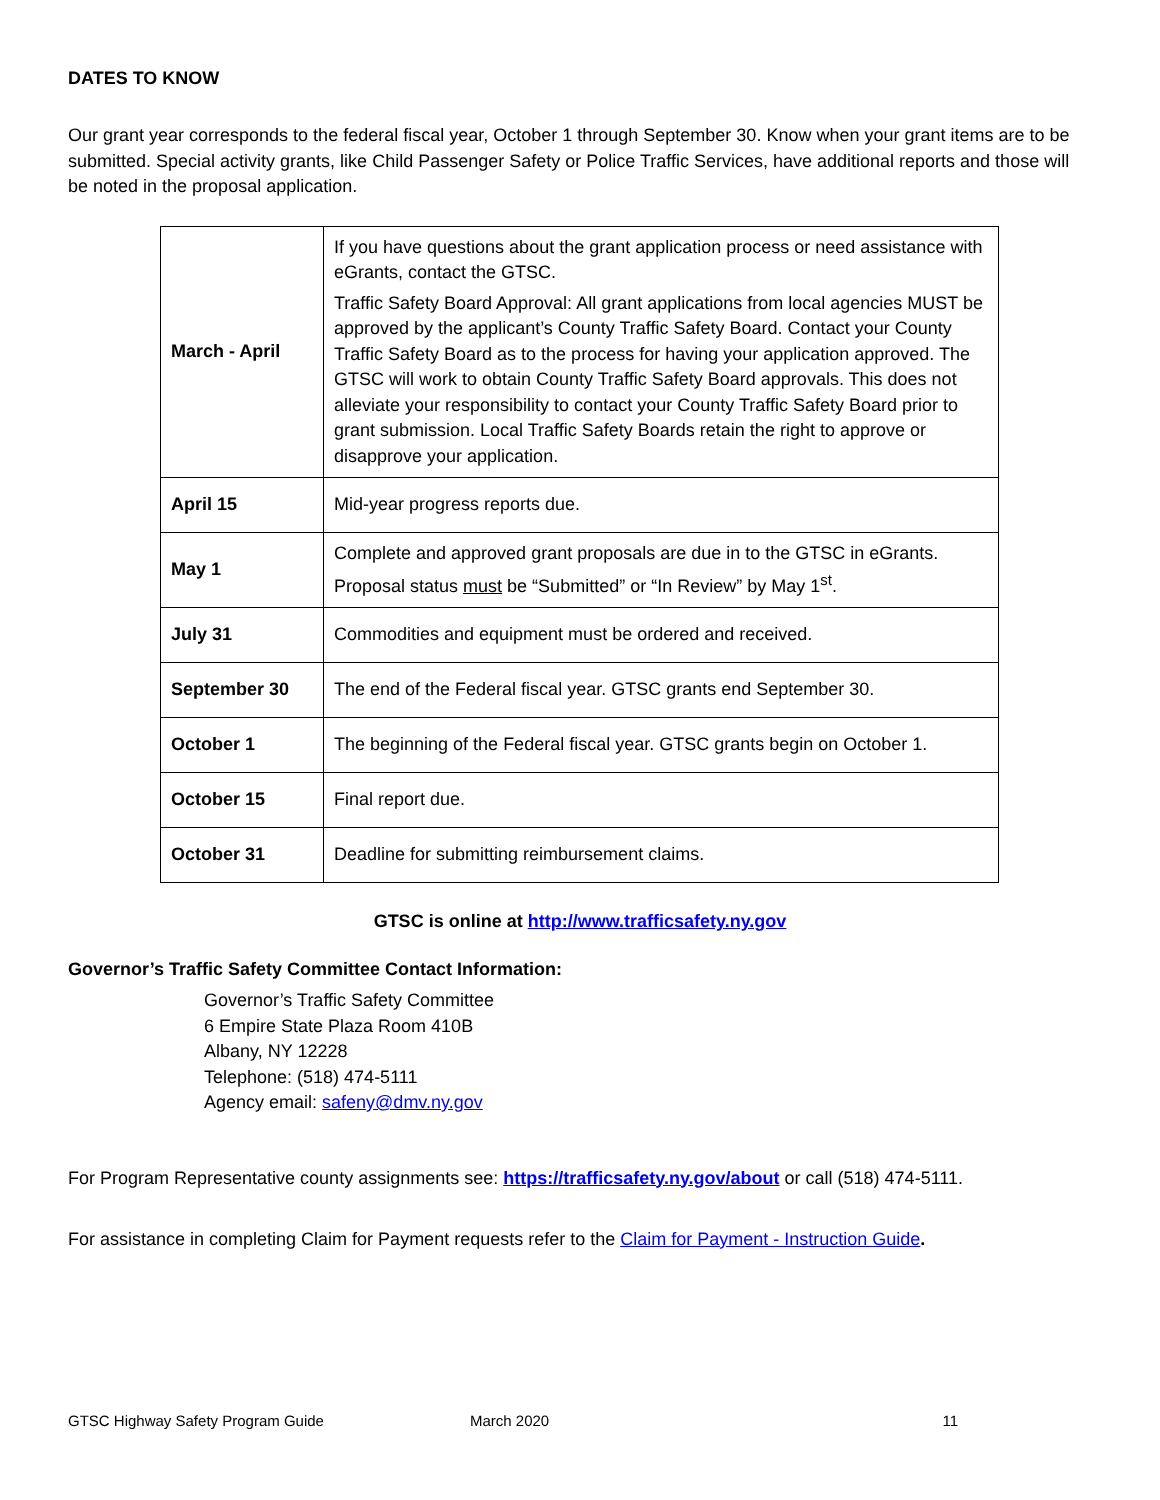DATES TO KNOW
Our grant year corresponds to the federal fiscal year, October 1 through September 30. Know when your grant items are to be submitted. Special activity grants, like Child Passenger Safety or Police Traffic Services, have additional reports and those will be noted in the proposal application.
| March - April | If you have questions about the grant application process or need assistance with eGrants, contact the GTSC. Traffic Safety Board Approval: All grant applications from local agencies MUST be approved by the applicant’s County Traffic Safety Board. Contact your County Traffic Safety Board as to the process for having your application approved. The GTSC will work to obtain County Traffic Safety Board approvals. This does not alleviate your responsibility to contact your County Traffic Safety Board prior to grant submission. Local Traffic Safety Boards retain the right to approve or disapprove your application. |
| April 15 | Mid-year progress reports due. |
| May 1 | Complete and approved grant proposals are due in to the GTSC in eGrants. Proposal status must be “Submitted” or “In Review” by May 1<sup>st</sup>. |
| July 31 | Commodities and equipment must be ordered and received. |
| September 30 | The end of the Federal fiscal year. GTSC grants end September 30. |
| October 1 | The beginning of the Federal fiscal year. GTSC grants begin on October 1. |
| October 15 | Final report due. |
| October 31 | Deadline for submitting reimbursement claims. |
GTSC is online at http://www.trafficsafety.ny.gov
Governor’s Traffic Safety Committee Contact Information:
Governor’s Traffic Safety Committee
6 Empire State Plaza Room 410B
Albany, NY 12228
Telephone: (518) 474-5111
Agency email: safeny@dmv.ny.gov
For Program Representative county assignments see: https://trafficsafety.ny.gov/about or call (518) 474-5111.
For assistance in completing Claim for Payment requests refer to the Claim for Payment - Instruction Guide.
GTSC Highway Safety Program Guide March 2020 11